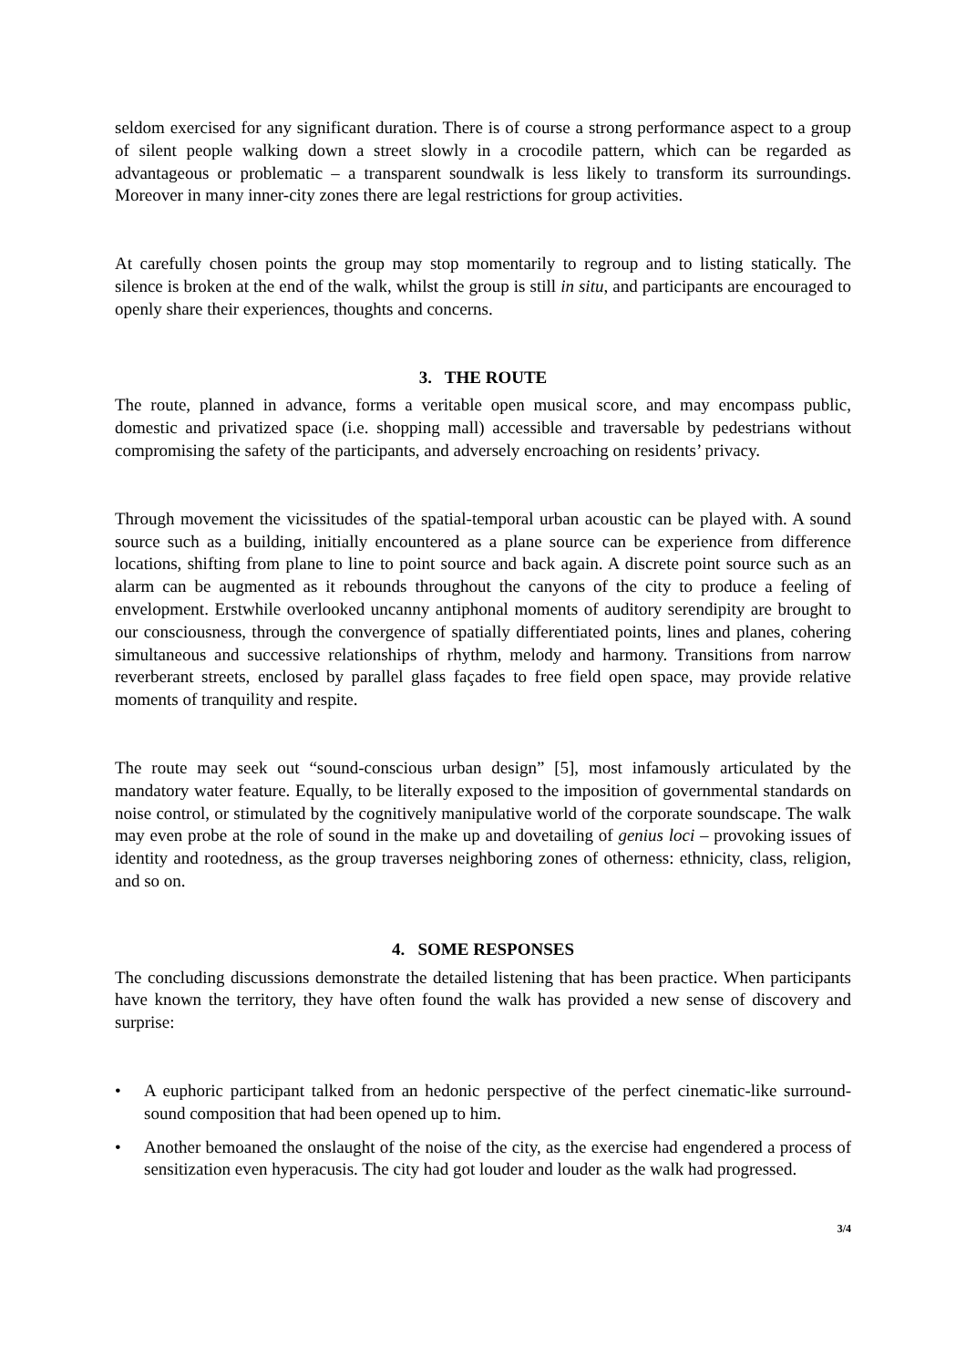seldom exercised for any significant duration. There is of course a strong performance aspect to a group of silent people walking down a street slowly in a crocodile pattern, which can be regarded as advantageous or problematic – a transparent soundwalk is less likely to transform its surroundings. Moreover in many inner-city zones there are legal restrictions for group activities.
At carefully chosen points the group may stop momentarily to regroup and to listing statically. The silence is broken at the end of the walk, whilst the group is still in situ, and participants are encouraged to openly share their experiences, thoughts and concerns.
3. THE ROUTE
The route, planned in advance, forms a veritable open musical score, and may encompass public, domestic and privatized space (i.e. shopping mall) accessible and traversable by pedestrians without compromising the safety of the participants, and adversely encroaching on residents’ privacy.
Through movement the vicissitudes of the spatial-temporal urban acoustic can be played with. A sound source such as a building, initially encountered as a plane source can be experience from difference locations, shifting from plane to line to point source and back again. A discrete point source such as an alarm can be augmented as it rebounds throughout the canyons of the city to produce a feeling of envelopment. Erstwhile overlooked uncanny antiphonal moments of auditory serendipity are brought to our consciousness, through the convergence of spatially differentiated points, lines and planes, cohering simultaneous and successive relationships of rhythm, melody and harmony. Transitions from narrow reverberant streets, enclosed by parallel glass façades to free field open space, may provide relative moments of tranquility and respite.
The route may seek out “sound-conscious urban design” [5], most infamously articulated by the mandatory water feature. Equally, to be literally exposed to the imposition of governmental standards on noise control, or stimulated by the cognitively manipulative world of the corporate soundscape. The walk may even probe at the role of sound in the make up and dovetailing of genius loci – provoking issues of identity and rootedness, as the group traverses neighboring zones of otherness: ethnicity, class, religion, and so on.
4. SOME RESPONSES
The concluding discussions demonstrate the detailed listening that has been practice. When participants have known the territory, they have often found the walk has provided a new sense of discovery and surprise:
• A euphoric participant talked from an hedonic perspective of the perfect cinematic-like surround-sound composition that had been opened up to him.
• Another bemoaned the onslaught of the noise of the city, as the exercise had engendered a process of sensitization even hyperacusis. The city had got louder and louder as the walk had progressed.
3/4